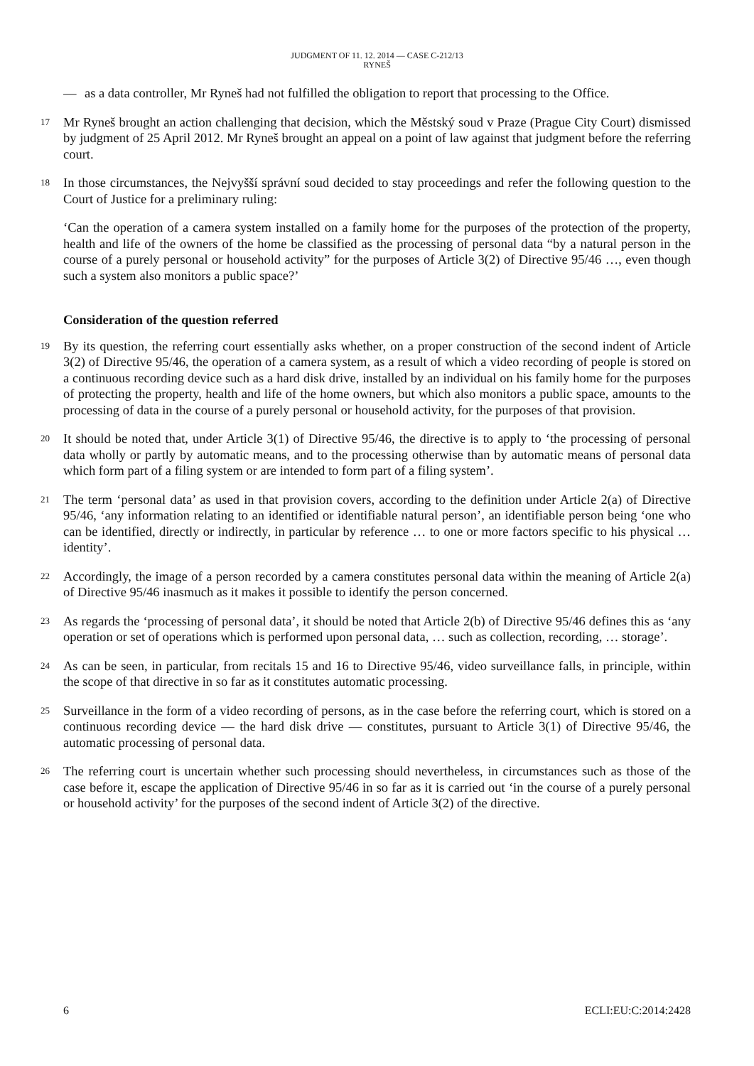JUDGMENT OF 11. 12. 2014 — CASE C-212/13
RYNEŠ
— as a data controller, Mr Ryneš had not fulfilled the obligation to report that processing to the Office.
17
Mr Ryneš brought an action challenging that decision, which the Městský soud v Praze (Prague City Court) dismissed by judgment of 25 April 2012. Mr Ryneš brought an appeal on a point of law against that judgment before the referring court.
18
In those circumstances, the Nejvyšší správní soud decided to stay proceedings and refer the following question to the Court of Justice for a preliminary ruling:
‘Can the operation of a camera system installed on a family home for the purposes of the protection of the property, health and life of the owners of the home be classified as the processing of personal data “by a natural person in the course of a purely personal or household activity” for the purposes of Article 3(2) of Directive 95/46 …, even though such a system also monitors a public space?’
Consideration of the question referred
19
By its question, the referring court essentially asks whether, on a proper construction of the second indent of Article 3(2) of Directive 95/46, the operation of a camera system, as a result of which a video recording of people is stored on a continuous recording device such as a hard disk drive, installed by an individual on his family home for the purposes of protecting the property, health and life of the home owners, but which also monitors a public space, amounts to the processing of data in the course of a purely personal or household activity, for the purposes of that provision.
20
It should be noted that, under Article 3(1) of Directive 95/46, the directive is to apply to ‘the processing of personal data wholly or partly by automatic means, and to the processing otherwise than by automatic means of personal data which form part of a filing system or are intended to form part of a filing system’.
21
The term ‘personal data’ as used in that provision covers, according to the definition under Article 2(a) of Directive 95/46, ‘any information relating to an identified or identifiable natural person’, an identifiable person being ‘one who can be identified, directly or indirectly, in particular by reference … to one or more factors specific to his physical … identity’.
22
Accordingly, the image of a person recorded by a camera constitutes personal data within the meaning of Article 2(a) of Directive 95/46 inasmuch as it makes it possible to identify the person concerned.
23
As regards the ‘processing of personal data’, it should be noted that Article 2(b) of Directive 95/46 defines this as ‘any operation or set of operations which is performed upon personal data, … such as collection, recording, … storage’.
24
As can be seen, in particular, from recitals 15 and 16 to Directive 95/46, video surveillance falls, in principle, within the scope of that directive in so far as it constitutes automatic processing.
25
Surveillance in the form of a video recording of persons, as in the case before the referring court, which is stored on a continuous recording device — the hard disk drive — constitutes, pursuant to Article 3(1) of Directive 95/46, the automatic processing of personal data.
26
The referring court is uncertain whether such processing should nevertheless, in circumstances such as those of the case before it, escape the application of Directive 95/46 in so far as it is carried out ‘in the course of a purely personal or household activity’ for the purposes of the second indent of Article 3(2) of the directive.
6 ECLI:EU:C:2014:2428